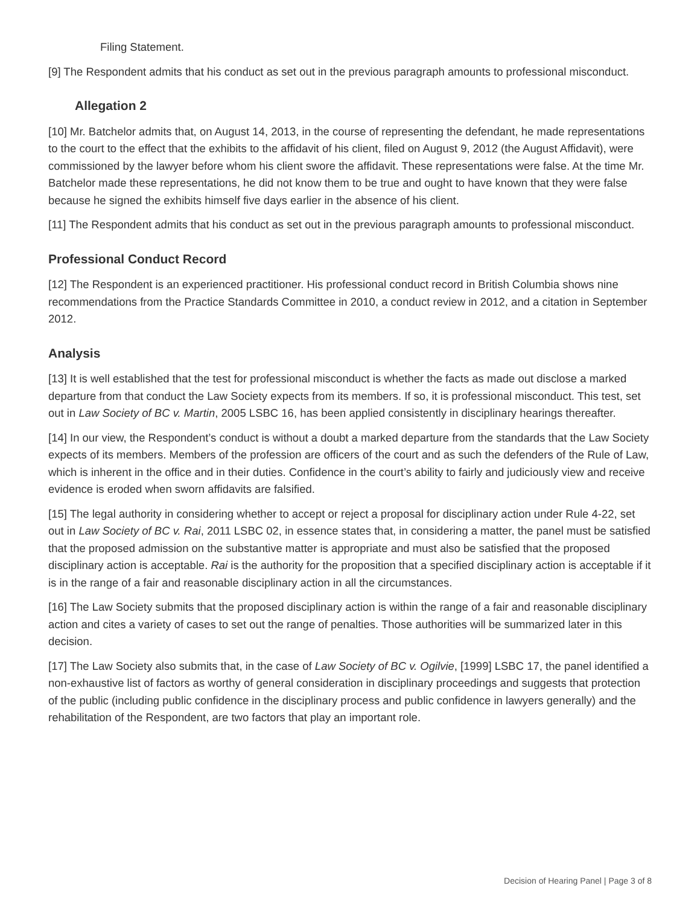Filing Statement.
[9] The Respondent admits that his conduct as set out in the previous paragraph amounts to professional misconduct.
Allegation 2
[10] Mr. Batchelor admits that, on August 14, 2013, in the course of representing the defendant, he made representations to the court to the effect that the exhibits to the affidavit of his client, filed on August 9, 2012 (the August Affidavit), were commissioned by the lawyer before whom his client swore the affidavit. These representations were false. At the time Mr. Batchelor made these representations, he did not know them to be true and ought to have known that they were false because he signed the exhibits himself five days earlier in the absence of his client.
[11] The Respondent admits that his conduct as set out in the previous paragraph amounts to professional misconduct.
Professional Conduct Record
[12] The Respondent is an experienced practitioner. His professional conduct record in British Columbia shows nine recommendations from the Practice Standards Committee in 2010, a conduct review in 2012, and a citation in September 2012.
Analysis
[13] It is well established that the test for professional misconduct is whether the facts as made out disclose a marked departure from that conduct the Law Society expects from its members. If so, it is professional misconduct. This test, set out in Law Society of BC v. Martin, 2005 LSBC 16, has been applied consistently in disciplinary hearings thereafter.
[14] In our view, the Respondent’s conduct is without a doubt a marked departure from the standards that the Law Society expects of its members. Members of the profession are officers of the court and as such the defenders of the Rule of Law, which is inherent in the office and in their duties. Confidence in the court’s ability to fairly and judiciously view and receive evidence is eroded when sworn affidavits are falsified.
[15] The legal authority in considering whether to accept or reject a proposal for disciplinary action under Rule 4-22, set out in Law Society of BC v. Rai, 2011 LSBC 02, in essence states that, in considering a matter, the panel must be satisfied that the proposed admission on the substantive matter is appropriate and must also be satisfied that the proposed disciplinary action is acceptable. Rai is the authority for the proposition that a specified disciplinary action is acceptable if it is in the range of a fair and reasonable disciplinary action in all the circumstances.
[16] The Law Society submits that the proposed disciplinary action is within the range of a fair and reasonable disciplinary action and cites a variety of cases to set out the range of penalties. Those authorities will be summarized later in this decision.
[17] The Law Society also submits that, in the case of Law Society of BC v. Ogilvie, [1999] LSBC 17, the panel identified a non-exhaustive list of factors as worthy of general consideration in disciplinary proceedings and suggests that protection of the public (including public confidence in the disciplinary process and public confidence in lawyers generally) and the rehabilitation of the Respondent, are two factors that play an important role.
Decision of Hearing Panel | Page 3 of 8